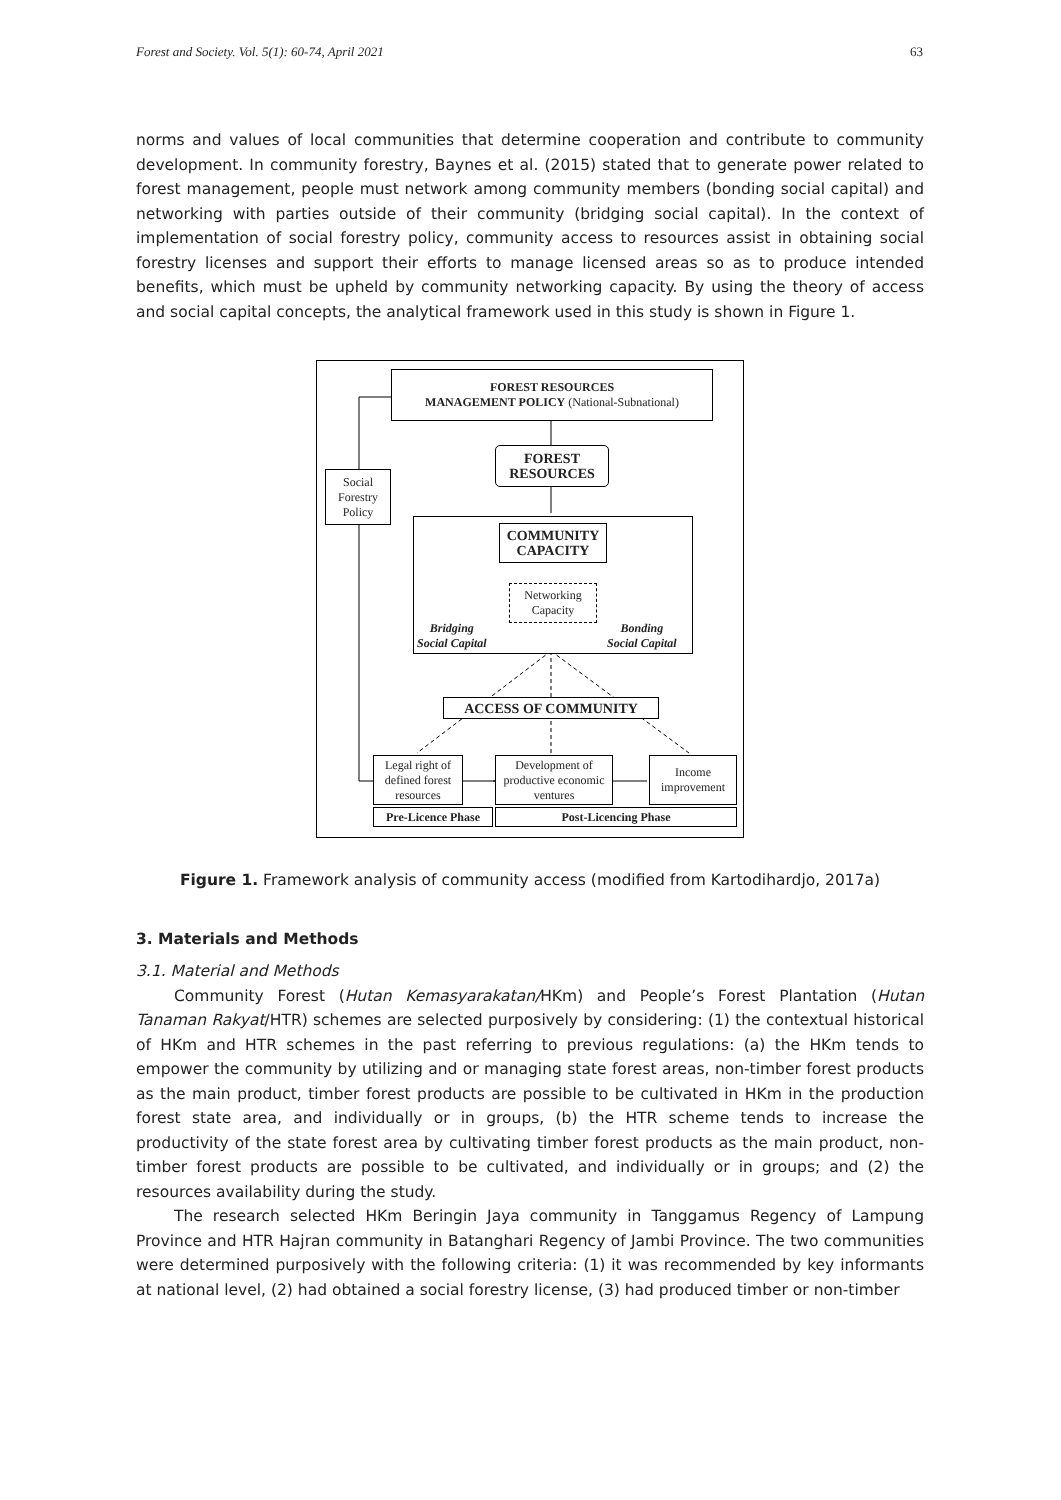Forest and Society. Vol. 5(1): 60-74, April 2021 63
norms and values of local communities that determine cooperation and contribute to community development. In community forestry, Baynes et al. (2015) stated that to generate power related to forest management, people must network among community members (bonding social capital) and networking with parties outside of their community (bridging social capital). In the context of implementation of social forestry policy, community access to resources assist in obtaining social forestry licenses and support their efforts to manage licensed areas so as to produce intended benefits, which must be upheld by community networking capacity. By using the theory of access and social capital concepts, the analytical framework used in this study is shown in Figure 1.
FOREST RESOURCES
MANAGEMENT POLICY (National-Subnational)
FOREST
RESOURCES
Social Forestry Policy
COMMUNITY
CAPACITY
Networking Capacity
Bridging
Social Capital
Bonding
Social Capital
ACCESS OF COMMUNITY
Legal right of defined forest resources
Development of productive economic ventures
Income improvement
Pre-Licence Phase
Post-Licencing Phase
Figure 1. Framework analysis of community access (modified from Kartodihardjo, 2017a)
3. Materials and Methods
3.1. Material and Methods
Community Forest (Hutan Kemasyarakatan/HKm) and People’s Forest Plantation (Hutan Tanaman Rakyat/HTR) schemes are selected purposively by considering: (1) the contextual historical of HKm and HTR schemes in the past referring to previous regulations: (a) the HKm tends to empower the community by utilizing and or managing state forest areas, non-timber forest products as the main product, timber forest products are possible to be cultivated in HKm in the production forest state area, and individually or in groups, (b) the HTR scheme tends to increase the productivity of the state forest area by cultivating timber forest products as the main product, non-timber forest products are possible to be cultivated, and individually or in groups; and (2) the resources availability during the study.
The research selected HKm Beringin Jaya community in Tanggamus Regency of Lampung Province and HTR Hajran community in Batanghari Regency of Jambi Province. The two communities were determined purposively with the following criteria: (1) it was recommended by key informants at national level, (2) had obtained a social forestry license, (3) had produced timber or non-timber